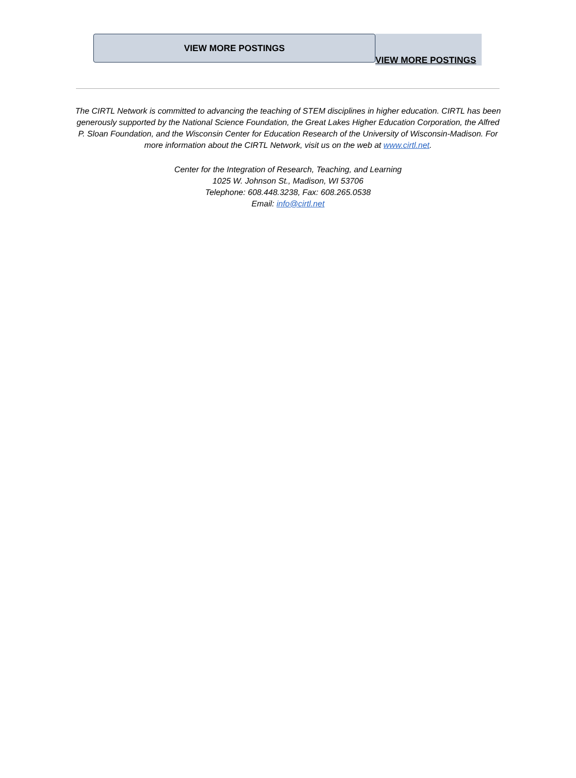VIEW MORE POSTINGS
VIEW MORE POSTINGS
The CIRTL Network is committed to advancing the teaching of STEM disciplines in higher education. CIRTL has been generously supported by the National Science Foundation, the Great Lakes Higher Education Corporation, the Alfred P. Sloan Foundation, and the Wisconsin Center for Education Research of the University of Wisconsin-Madison. For more information about the CIRTL Network, visit us on the web at www.cirtl.net.
Center for the Integration of Research, Teaching, and Learning
1025 W. Johnson St., Madison, WI 53706
Telephone: 608.448.3238, Fax: 608.265.0538
Email: info@cirtl.net